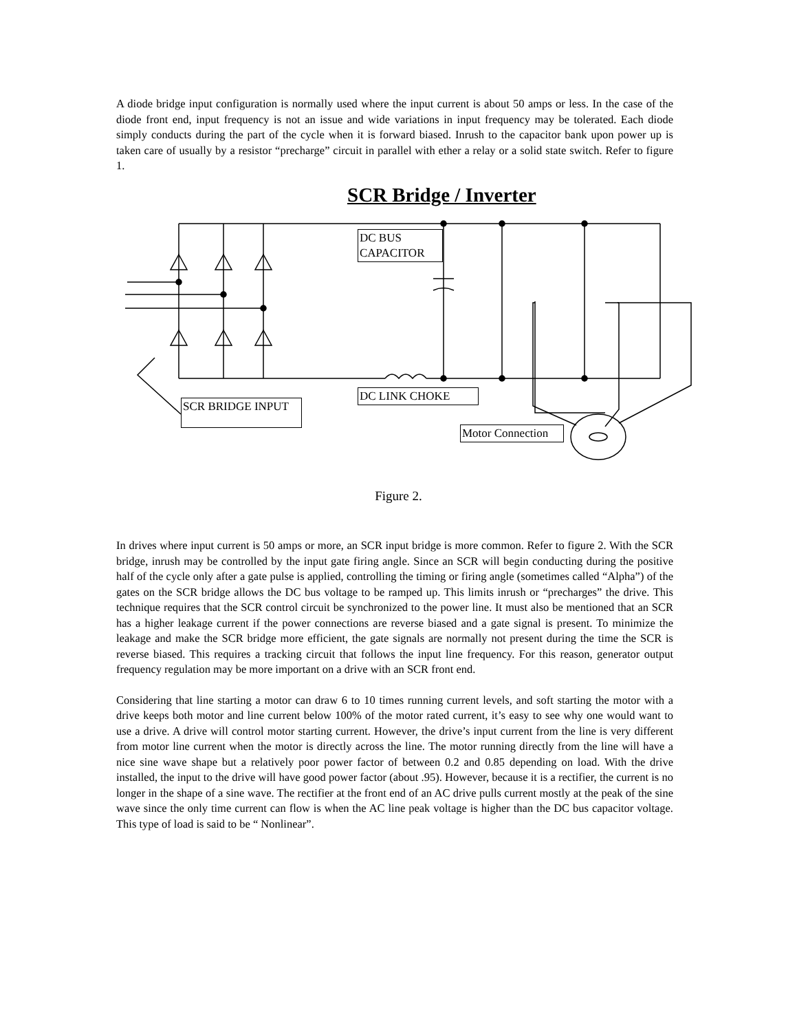A diode bridge input configuration is normally used where the input current is about 50 amps or less. In the case of the diode front end, input frequency is not an issue and wide variations in input frequency may be tolerated. Each diode simply conducts during the part of the cycle when it is forward biased. Inrush to the capacitor bank upon power up is taken care of usually by a resistor “precharge” circuit in parallel with ether a relay or a solid state switch. Refer to figure 1.
SCR Bridge / Inverter
DC BUS
CAPACITOR
DC LINK CHOKE
SCR BRIDGE INPUT
Motor Connection
Figure 2.
In drives where input current is 50 amps or more, an SCR input bridge is more common. Refer to figure 2. With the SCR bridge, inrush may be controlled by the input gate firing angle. Since an SCR will begin conducting during the positive half of the cycle only after a gate pulse is applied, controlling the timing or firing angle (sometimes called “Alpha”) of the gates on the SCR bridge allows the DC bus voltage to be ramped up. This limits inrush or “precharges” the drive. This technique requires that the SCR control circuit be synchronized to the power line. It must also be mentioned that an SCR has a higher leakage current if the power connections are reverse biased and a gate signal is present. To minimize the leakage and make the SCR bridge more efficient, the gate signals are normally not present during the time the SCR is reverse biased. This requires a tracking circuit that follows the input line frequency. For this reason, generator output frequency regulation may be more important on a drive with an SCR front end.
Considering that line starting a motor can draw 6 to 10 times running current levels, and soft starting the motor with a drive keeps both motor and line current below 100% of the motor rated current, it’s easy to see why one would want to use a drive. A drive will control motor starting current. However, the drive’s input current from the line is very different from motor line current when the motor is directly across the line. The motor running directly from the line will have a nice sine wave shape but a relatively poor power factor of between 0.2 and 0.85 depending on load. With the drive installed, the input to the drive will have good power factor (about .95). However, because it is a rectifier, the current is no longer in the shape of a sine wave. The rectifier at the front end of an AC drive pulls current mostly at the peak of the sine wave since the only time current can flow is when the AC line peak voltage is higher than the DC bus capacitor voltage. This type of load is said to be “ Nonlinear”.